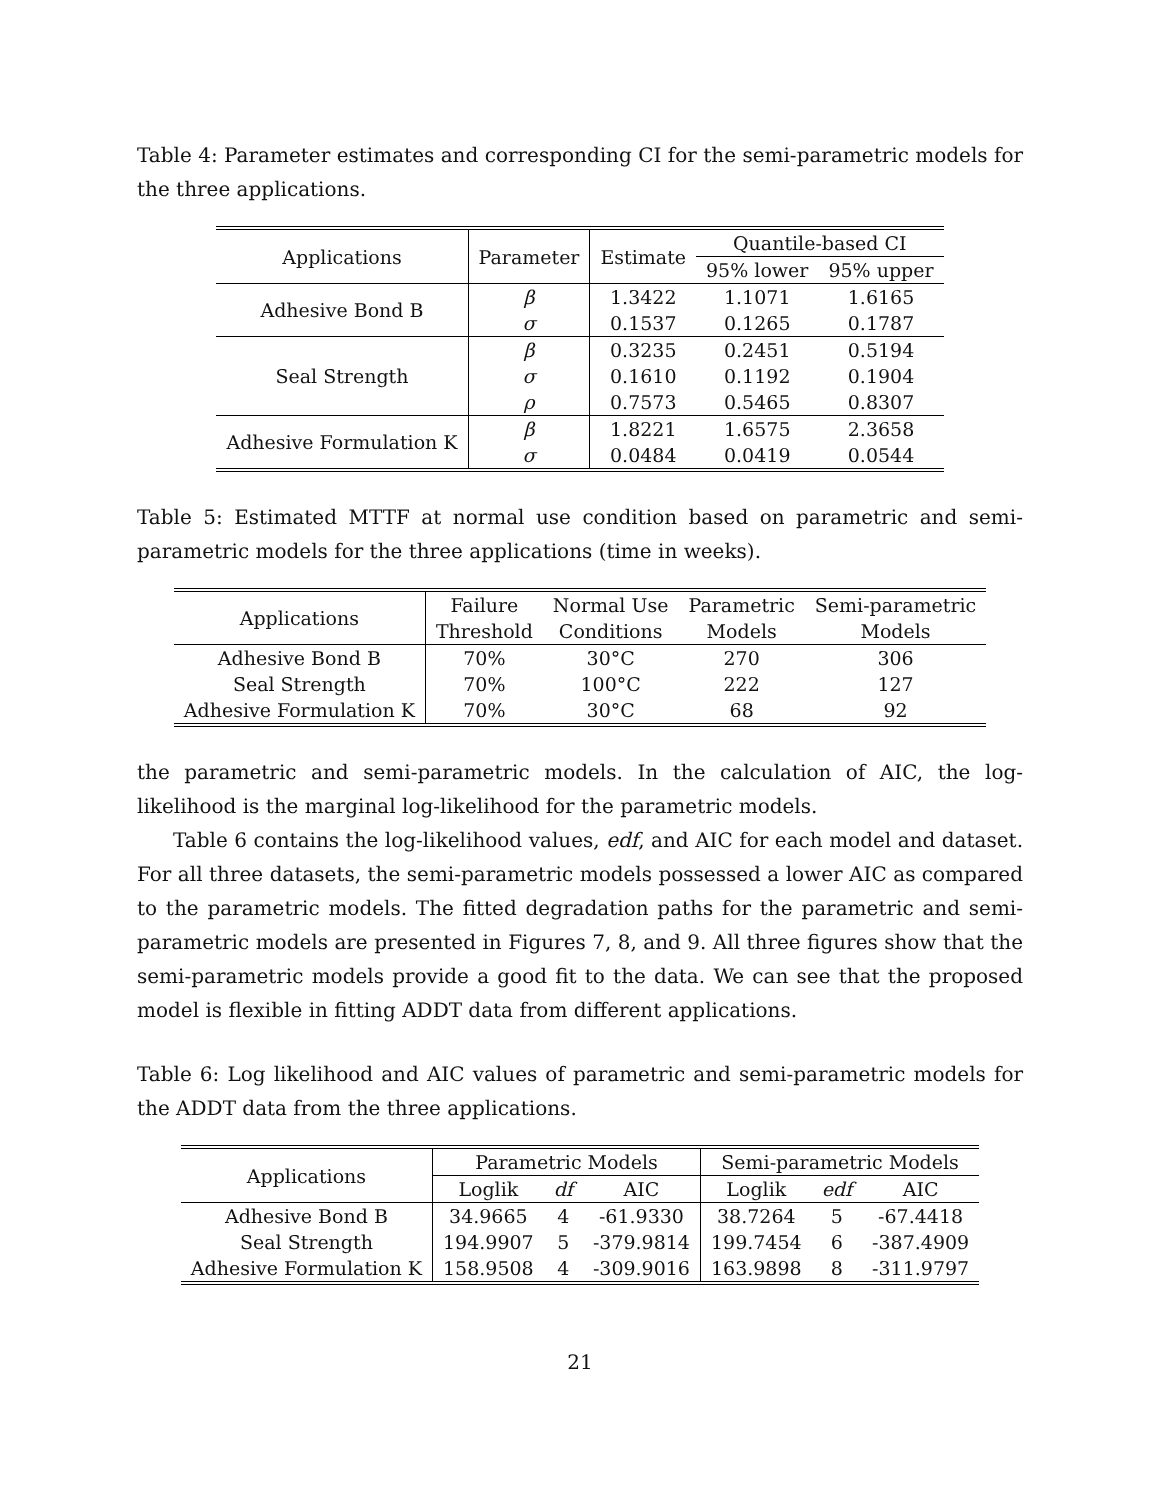Table 4: Parameter estimates and corresponding CI for the semi-parametric models for the three applications.
| Applications | Parameter | Estimate | Quantile-based CI | |
| --- | --- | --- | --- | --- |
| | | | 95% lower | 95% upper |
| Adhesive Bond B | β | 1.3422 | 1.1071 | 1.6165 |
| | σ | 0.1537 | 0.1265 | 0.1787 |
| Seal Strength | β | 0.3235 | 0.2451 | 0.5194 |
| | σ | 0.1610 | 0.1192 | 0.1904 |
| | ρ | 0.7573 | 0.5465 | 0.8307 |
| Adhesive Formulation K | β | 1.8221 | 1.6575 | 2.3658 |
| | σ | 0.0484 | 0.0419 | 0.0544 |
Table 5: Estimated MTTF at normal use condition based on parametric and semi-parametric models for the three applications (time in weeks).
| Applications | Failure | Normal Use | Parametric | Semi-parametric |
| --- | --- | --- | --- | --- |
| | Threshold | Conditions | Models | Models |
| Adhesive Bond B | 70% | 30°C | 270 | 306 |
| Seal Strength | 70% | 100°C | 222 | 127 |
| Adhesive Formulation K | 70% | 30°C | 68 | 92 |
the parametric and semi-parametric models. In the calculation of AIC, the log-likelihood is the marginal log-likelihood for the parametric models.
Table 6 contains the log-likelihood values, edf, and AIC for each model and dataset. For all three datasets, the semi-parametric models possessed a lower AIC as compared to the parametric models. The fitted degradation paths for the parametric and semi-parametric models are presented in Figures 7, 8, and 9. All three figures show that the semi-parametric models provide a good fit to the data. We can see that the proposed model is flexible in fitting ADDT data from different applications.
Table 6: Log likelihood and AIC values of parametric and semi-parametric models for the ADDT data from the three applications.
| Applications | Parametric Models | | | Semi-parametric Models | | |
| --- | --- | --- | --- | --- | --- | --- |
| | Loglik | df | AIC | Loglik | edf | AIC |
| Adhesive Bond B | 34.9665 | 4 | -61.9330 | 38.7264 | 5 | -67.4418 |
| Seal Strength | 194.9907 | 5 | -379.9814 | 199.7454 | 6 | -387.4909 |
| Adhesive Formulation K | 158.9508 | 4 | -309.9016 | 163.9898 | 8 | -311.9797 |
21